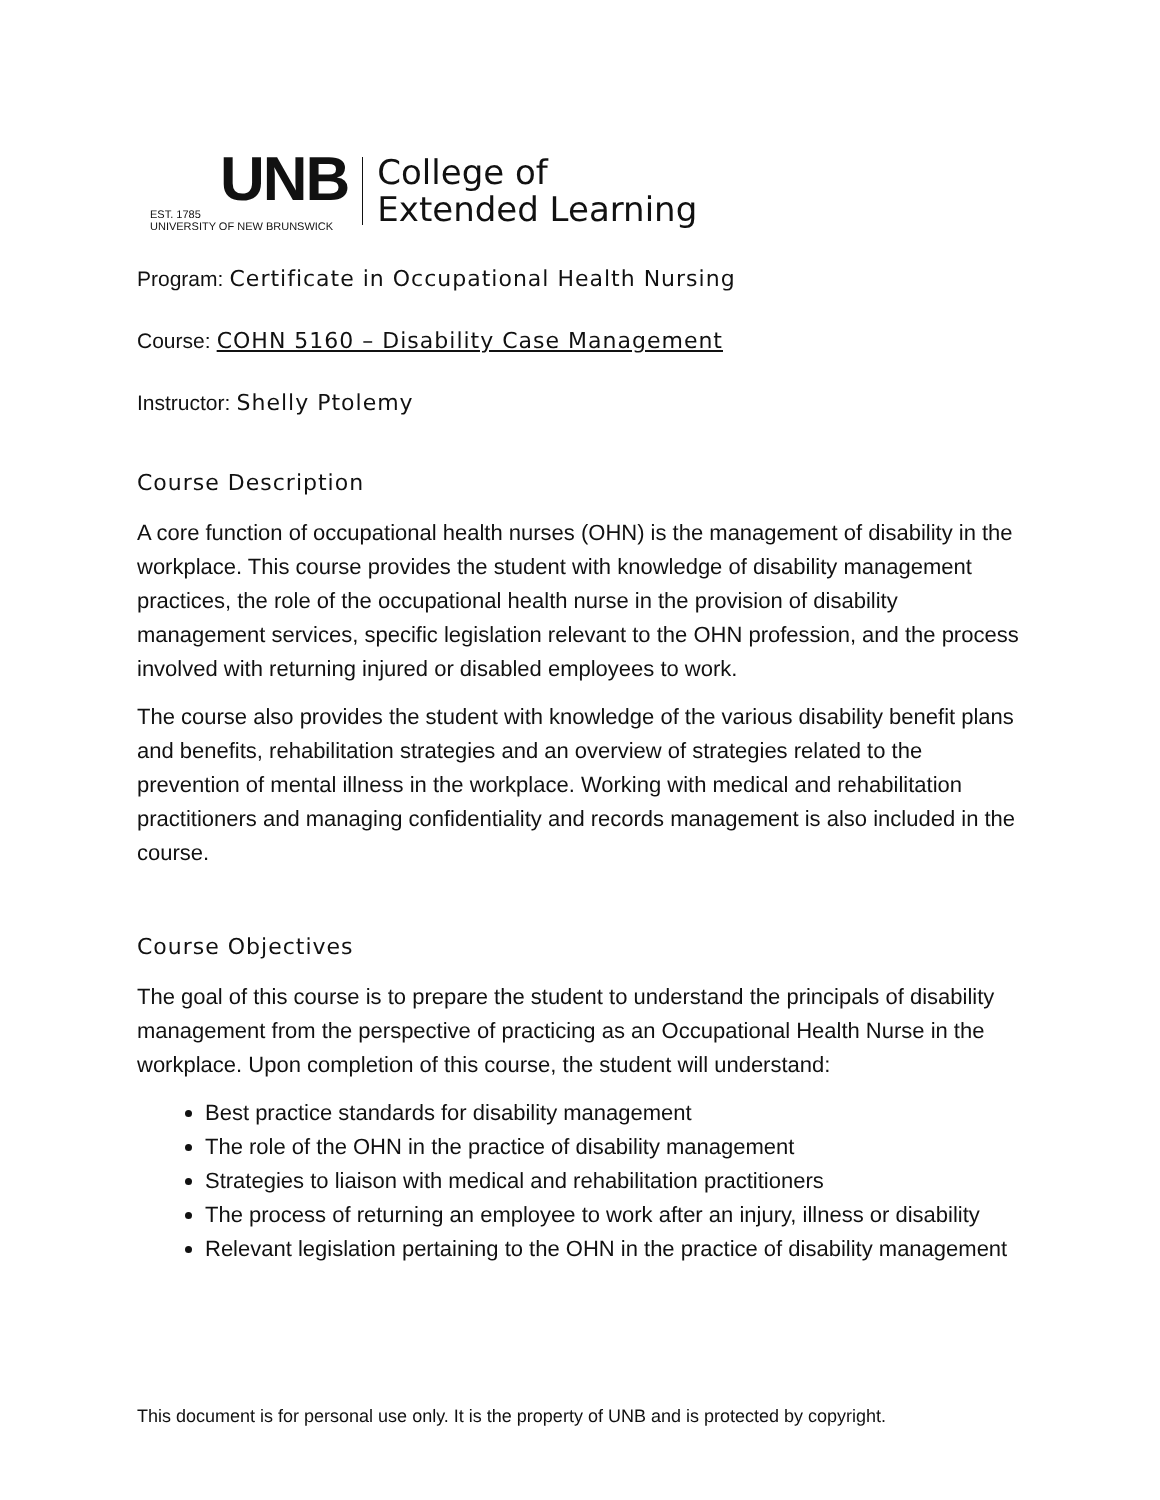UNB
EST. 1785
UNIVERSITY OF NEW BRUNSWICK
College of
Extended Learning
Program: Certificate in Occupational Health Nursing
Course: COHN 5160 – Disability Case Management
Instructor: Shelly Ptolemy
Course Description
A core function of occupational health nurses (OHN) is the management of disability in the workplace. This course provides the student with knowledge of disability management practices, the role of the occupational health nurse in the provision of disability management services, specific legislation relevant to the OHN profession, and the process involved with returning injured or disabled employees to work.
The course also provides the student with knowledge of the various disability benefit plans and benefits, rehabilitation strategies and an overview of strategies related to the prevention of mental illness in the workplace. Working with medical and rehabilitation practitioners and managing confidentiality and records management is also included in the course.
Course Objectives
The goal of this course is to prepare the student to understand the principals of disability management from the perspective of practicing as an Occupational Health Nurse in the workplace. Upon completion of this course, the student will understand:
Best practice standards for disability management
The role of the OHN in the practice of disability management
Strategies to liaison with medical and rehabilitation practitioners
The process of returning an employee to work after an injury, illness or disability
Relevant legislation pertaining to the OHN in the practice of disability management
This document is for personal use only. It is the property of UNB and is protected by copyright.